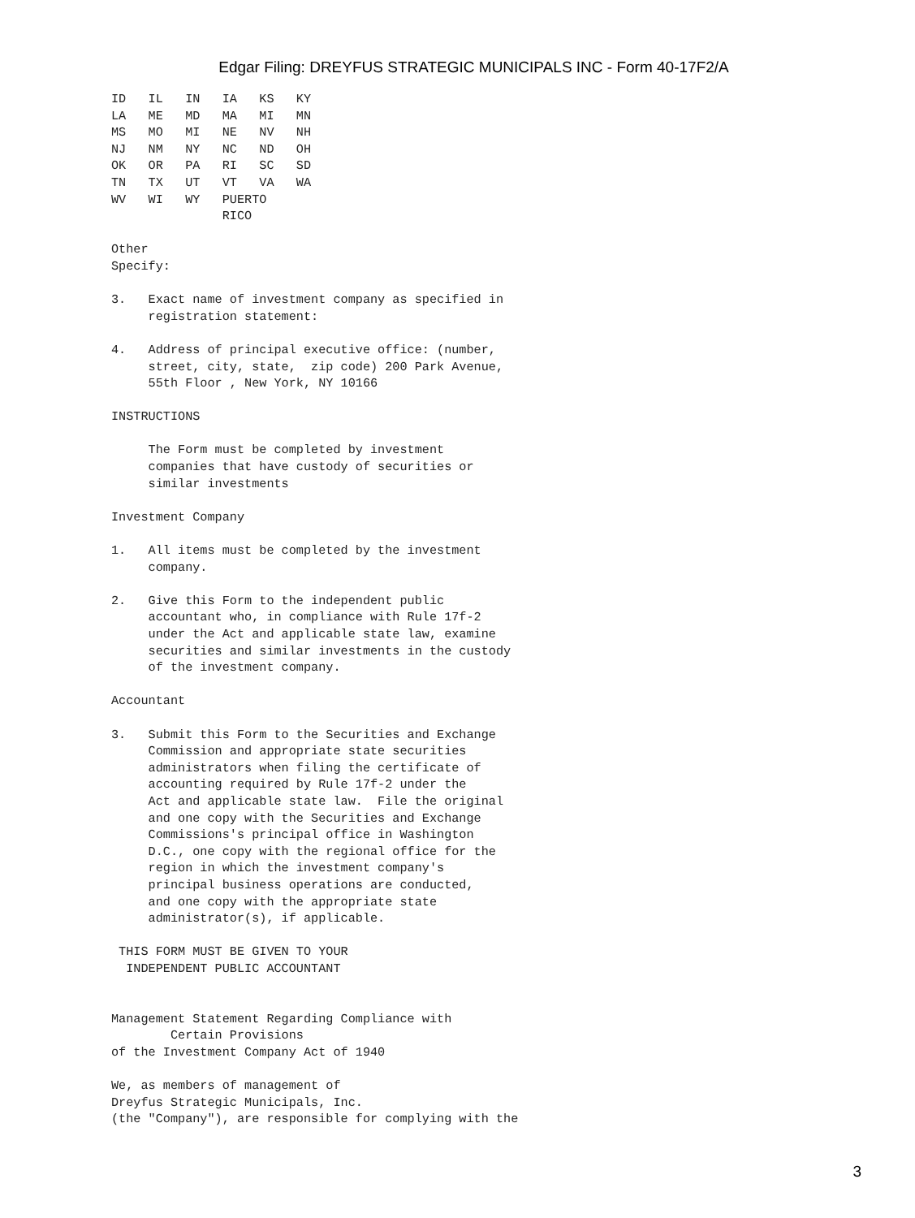Edgar Filing: DREYFUS STRATEGIC MUNICIPALS INC - Form 40-17F2/A
ID   IL   IN   IA   KS   KY
LA   ME   MD   MA   MI   MN
MS   MO   MI   NE   NV   NH
NJ   NM   NY   NC   ND   OH
OK   OR   PA   RI   SC   SD
TN   TX   UT   VT   VA   WA
WV   WI   WY   PUERTO
               RICO

Other
Specify:

3.   Exact name of investment company as specified in
     registration statement:

4.   Address of principal executive office: (number,
     street, city, state,  zip code) 200 Park Avenue,
     55th Floor , New York, NY 10166

INSTRUCTIONS

     The Form must be completed by investment
     companies that have custody of securities or
     similar investments

Investment Company

1.   All items must be completed by the investment
     company.

2.   Give this Form to the independent public
     accountant who, in compliance with Rule 17f-2
     under the Act and applicable state law, examine
     securities and similar investments in the custody
     of the investment company.

Accountant

3.   Submit this Form to the Securities and Exchange
     Commission and appropriate state securities
     administrators when filing the certificate of
     accounting required by Rule 17f-2 under the
     Act and applicable state law.  File the original
     and one copy with the Securities and Exchange
     Commissions's principal office in Washington
     D.C., one copy with the regional office for the
     region in which the investment company's
     principal business operations are conducted,
     and one copy with the appropriate state
     administrator(s), if applicable.

 THIS FORM MUST BE GIVEN TO YOUR
  INDEPENDENT PUBLIC ACCOUNTANT


Management Statement Regarding Compliance with
        Certain Provisions
of the Investment Company Act of 1940

We, as members of management of
Dreyfus Strategic Municipals, Inc.
(the "Company"), are responsible for complying with the
3